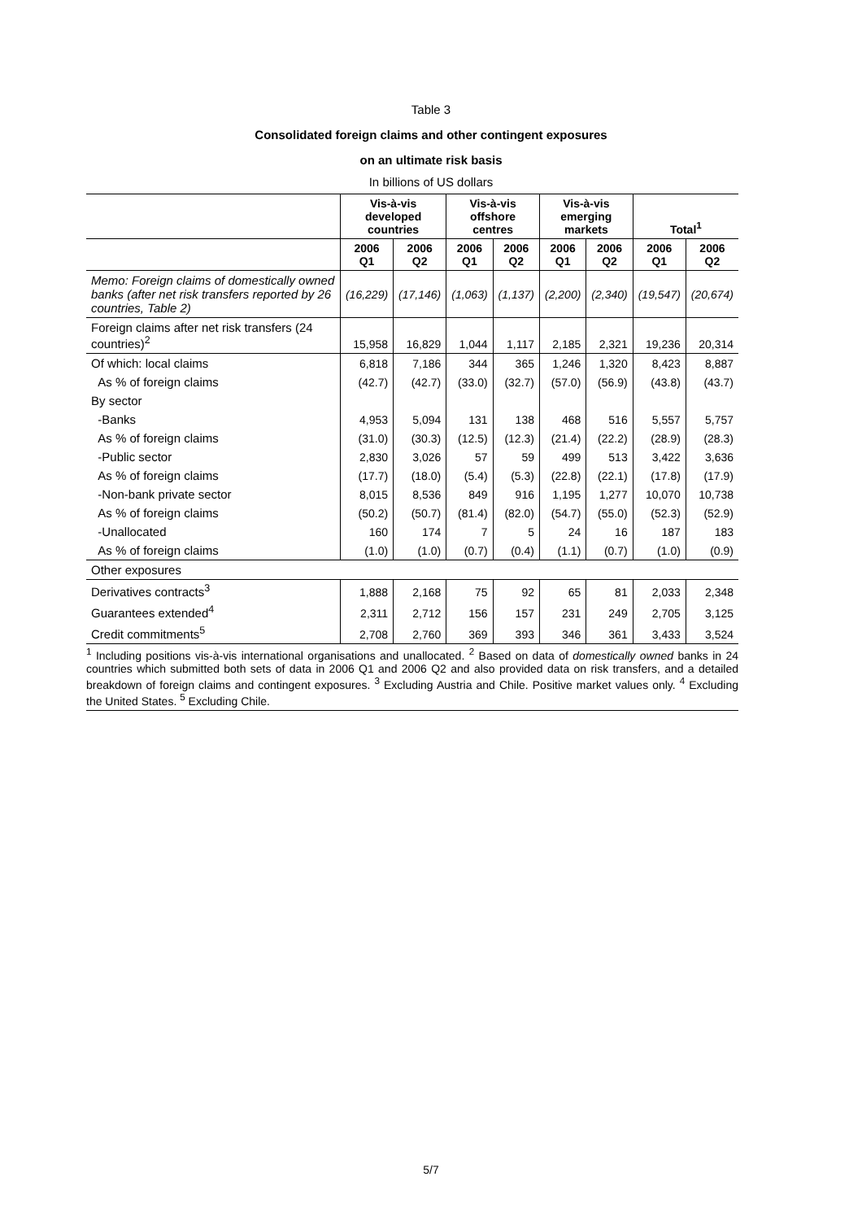Table 3
Consolidated foreign claims and other contingent exposures
on an ultimate risk basis
In billions of US dollars
| | Vis-à-vis developed countries | | Vis-à-vis offshore centres | | Vis-à-vis emerging markets | | Total<sup>1</sup> | |
| --- | --- | --- | --- | --- | --- | --- | --- | --- |
| | 2006 Q1 | 2006 Q2 | 2006 Q1 | 2006 Q2 | 2006 Q1 | 2006 Q2 | 2006 Q1 | 2006 Q2 |
| Memo: Foreign claims of domestically owned banks (after net risk transfers reported by 26 countries, Table 2) | (16,229) | (17,146) | (1,063) | (1,137) | (2,200) | (2,340) | (19,547) | (20,674) |
| Foreign claims after net risk transfers (24 countries)<sup>2</sup> | 15,958 | 16,829 | 1,044 | 1,117 | 2,185 | 2,321 | 19,236 | 20,314 |
| Of which: local claims | 6,818 | 7,186 | 344 | 365 | 1,246 | 1,320 | 8,423 | 8,887 |
| As % of foreign claims | (42.7) | (42.7) | (33.0) | (32.7) | (57.0) | (56.9) | (43.8) | (43.7) |
| By sector | | | | | | | | |
| -Banks | 4,953 | 5,094 | 131 | 138 | 468 | 516 | 5,557 | 5,757 |
| As % of foreign claims | (31.0) | (30.3) | (12.5) | (12.3) | (21.4) | (22.2) | (28.9) | (28.3) |
| -Public sector | 2,830 | 3,026 | 57 | 59 | 499 | 513 | 3,422 | 3,636 |
| As % of foreign claims | (17.7) | (18.0) | (5.4) | (5.3) | (22.8) | (22.1) | (17.8) | (17.9) |
| -Non-bank private sector | 8,015 | 8,536 | 849 | 916 | 1,195 | 1,277 | 10,070 | 10,738 |
| As % of foreign claims | (50.2) | (50.7) | (81.4) | (82.0) | (54.7) | (55.0) | (52.3) | (52.9) |
| -Unallocated | 160 | 174 | 7 | 5 | 24 | 16 | 187 | 183 |
| As % of foreign claims | (1.0) | (1.0) | (0.7) | (0.4) | (1.1) | (0.7) | (1.0) | (0.9) |
| Other exposures | | | | | | | | |
| Derivatives contracts<sup>3</sup> | 1,888 | 2,168 | 75 | 92 | 65 | 81 | 2,033 | 2,348 |
| Guarantees extended<sup>4</sup> | 2,311 | 2,712 | 156 | 157 | 231 | 249 | 2,705 | 3,125 |
| Credit commitments<sup>5</sup> | 2,708 | 2,760 | 369 | 393 | 346 | 361 | 3,433 | 3,524 |
<sup>1</sup> Including positions vis-à-vis international organisations and unallocated. <sup>2</sup> Based on data of domestically owned banks in 24 countries which submitted both sets of data in 2006 Q1 and 2006 Q2 and also provided data on risk transfers, and a detailed breakdown of foreign claims and contingent exposures. <sup>3</sup> Excluding Austria and Chile. Positive market values only. <sup>4</sup> Excluding the United States. <sup>5</sup> Excluding Chile.
5/7